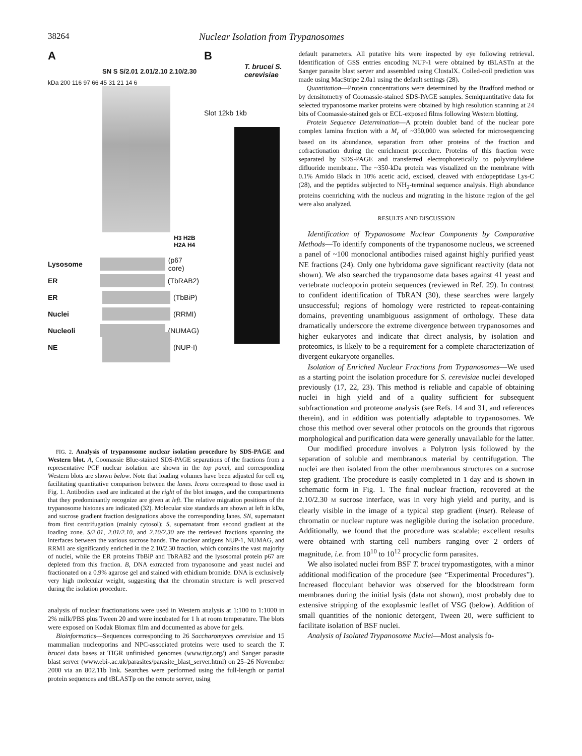38264 Nuclear Isolation from Trypanosomes
A
SN S S/2.01 2.01/2.10 2.10/2.30
kDa 200 116 97 66 45 31 21 14 6
H3 H2B H2A H4
Lysosome (p67 core)
ER (TbRAB2)
ER (TbBiP)
Nuclei (RRMI)
Nucleoli (NUMAG)
NE (NUP-I)
B
T. brucei S. cerevisiae
Slot 12kb 1kb
FIG. 2. Analysis of trypanosome nuclear isolation procedure by SDS-PAGE and Western blot. A, Coomassie Blue-stained SDS-PAGE separations of the fractions from a representative PCF nuclear isolation are shown in the top panel, and corresponding Western blots are shown below. Note that loading volumes have been adjusted for cell eq, facilitating quantitative comparison between the lanes. Icons correspond to those used in Fig. 1. Antibodies used are indicated at the right of the blot images, and the compartments that they predominantly recognize are given at left. The relative migration positions of the trypanosome histones are indicated (32). Molecular size standards are shown at left in kDa, and sucrose gradient fraction designations above the corresponding lanes. SN, supernatant from first centrifugation (mainly cytosol); S, supernatant from second gradient at the loading zone. S/2.01, 2.01/2.10, and 2.10/2.30 are the retrieved fractions spanning the interfaces between the various sucrose bands. The nuclear antigens NUP-1, NUMAG, and RRM1 are significantly enriched in the 2.10/2.30 fraction, which contains the vast majority of nuclei, while the ER proteins TbBiP and TbRAB2 and the lysosomal protein p67 are depleted from this fraction. B, DNA extracted from trypanosome and yeast nuclei and fractionated on a 0.9% agarose gel and stained with ethidium bromide. DNA is exclusively very high molecular weight, suggesting that the chromatin structure is well preserved during the isolation procedure.
analysis of nuclear fractionations were used in Western analysis at 1:100 to 1:1000 in 2% milk/PBS plus Tween 20 and were incubated for 1 h at room temperature. The blots were exposed on Kodak Biomax film and documented as above for gels.
Bioinformatics—Sequences corresponding to 26 Saccharomyces cerevisiae and 15 mammalian nucleoporins and NPC-associated proteins were used to search the T. brucei data bases at TIGR unfinished genomes (www.tigr.org/) and Sanger parasite blast server (www.ebi-.ac.uk/parasites/parasite_blast_server.html) on 25–26 November 2000 via an 802.11b link. Searches were performed using the full-length or partial protein sequences and tBLASTp on the remote server, using
default parameters. All putative hits were inspected by eye following retrieval. Identification of GSS entries encoding NUP-1 were obtained by tBLASTn at the Sanger parasite blast server and assembled using ClustalX. Coiled-coil prediction was made using MacStripe 2.0a1 using the default settings (28).
Quantitation—Protein concentrations were determined by the Bradford method or by densitometry of Coomassie-stained SDS-PAGE samples. Semiquantitative data for selected trypanosome marker proteins were obtained by high resolution scanning at 24 bits of Coomassie-stained gels or ECL-exposed films following Western blotting.
Protein Sequence Determination—A protein doublet band of the nuclear pore complex lamina fraction with a M<sub>r</sub> of ~350,000 was selected for microsequencing based on its abundance, separation from other proteins of the fraction and cofractionation during the enrichment procedure. Proteins of this fraction were separated by SDS-PAGE and transferred electrophoretically to polyvinylidene difluoride membrane. The ~350-kDa protein was visualized on the membrane with 0.1% Amido Black in 10% acetic acid, excised, cleaved with endopeptidase Lys-C (28), and the peptides subjected to NH<sub>2</sub>-terminal sequence analysis. High abundance proteins coenriching with the nucleus and migrating in the histone region of the gel were also analyzed.
RESULTS AND DISCUSSION
Identification of Trypanosome Nuclear Components by Comparative Methods—To identify components of the trypanosome nucleus, we screened a panel of ~100 monoclonal antibodies raised against highly purified yeast NE fractions (24). Only one hybridoma gave significant reactivity (data not shown). We also searched the trypanosome data bases against 41 yeast and vertebrate nucleoporin protein sequences (reviewed in Ref. 29). In contrast to confident identification of TbRAN (30), these searches were largely unsuccessful; regions of homology were restricted to repeat-containing domains, preventing unambiguous assignment of orthology. These data dramatically underscore the extreme divergence between trypanosomes and higher eukaryotes and indicate that direct analysis, by isolation and proteomics, is likely to be a requirement for a complete characterization of divergent eukaryote organelles.
Isolation of Enriched Nuclear Fractions from Trypanosomes—We used as a starting point the isolation procedure for S. cerevisiae nuclei developed previously (17, 22, 23). This method is reliable and capable of obtaining nuclei in high yield and of a quality sufficient for subsequent subfractionation and proteome analysis (see Refs. 14 and 31, and references therein), and in addition was potentially adaptable to trypanosomes. We chose this method over several other protocols on the grounds that rigorous morphological and purification data were generally unavailable for the latter.
Our modified procedure involves a Polytron lysis followed by the separation of soluble and membranous material by centrifugation. The nuclei are then isolated from the other membranous structures on a sucrose step gradient. The procedure is easily completed in 1 day and is shown in schematic form in Fig. 1. The final nuclear fraction, recovered at the 2.10/2.30 M sucrose interface, was in very high yield and purity, and is clearly visible in the image of a typical step gradient (inset). Release of chromatin or nuclear rupture was negligible during the isolation procedure. Additionally, we found that the procedure was scalable; excellent results were obtained with starting cell numbers ranging over 2 orders of magnitude, i.e. from 10<sup>10</sup> to 10<sup>12</sup> procyclic form parasites.
We also isolated nuclei from BSF T. brucei trypomastigotes, with a minor additional modification of the procedure (see “Experimental Procedures”). Increased flocculant behavior was observed for the bloodstream form membranes during the initial lysis (data not shown), most probably due to extensive stripping of the exoplasmic leaflet of VSG (below). Addition of small quantities of the nonionic detergent, Tween 20, were sufficient to facilitate isolation of BSF nuclei.
Analysis of Isolated Trypanosome Nuclei—Most analysis fo-